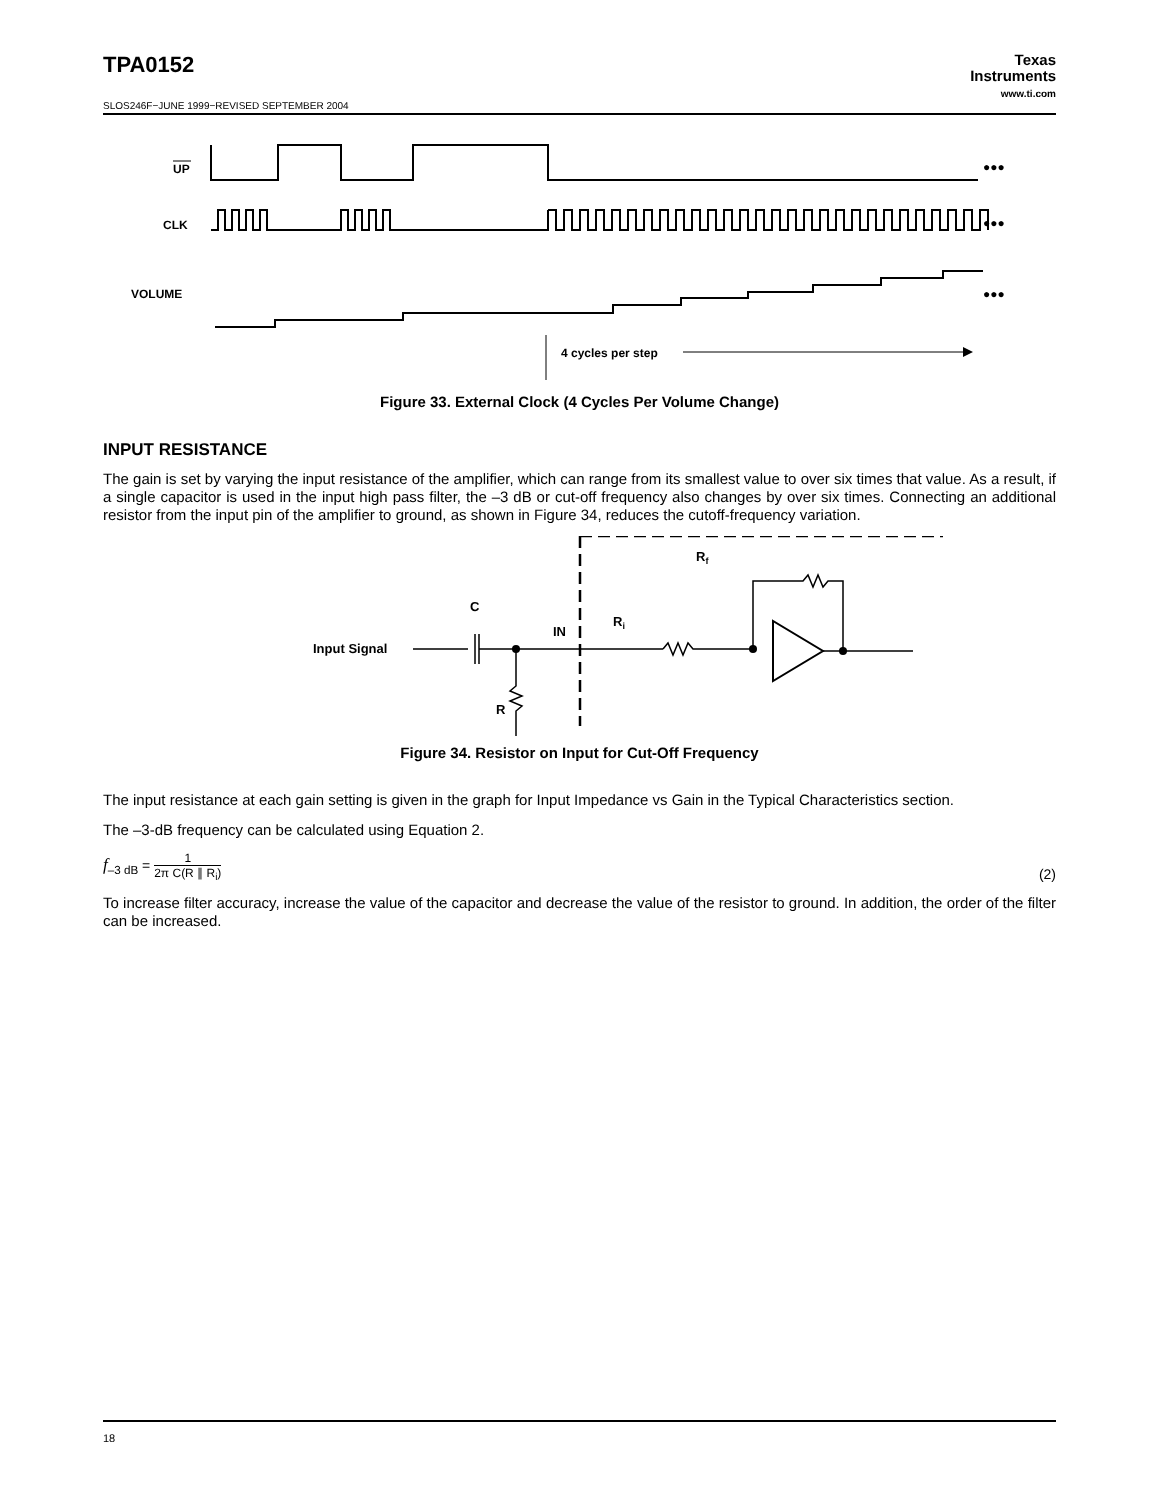TPA0152
Texas
Instruments
www.ti.com
SLOS246F−JUNE 1999−REVISED SEPTEMBER 2004
UP
CLK
VOLUME
4 cycles per step
●●●
●●●
●●●
Figure 33. External Clock (4 Cycles Per Volume Change)
INPUT RESISTANCE
The gain is set by varying the input resistance of the amplifier, which can range from its smallest value to over six times that value. As a result, if a single capacitor is used in the input high pass filter, the –3 dB or cut-off frequency also changes by over six times. Connecting an additional resistor from the input pin of the amplifier to ground, as shown in Figure 34, reduces the cutoff-frequency variation.
Input Signal
C
IN
Ri
Rf
R
Figure 34. Resistor on Input for Cut-Off Frequency
The input resistance at each gain setting is given in the graph for Input Impedance vs Gain in the Typical Characteristics section.
The –3-dB frequency can be calculated using Equation 2.
f<sub>–3 dB</sub> = 1 2π C(R ∥ R<sub>i</sub>)
(2)
To increase filter accuracy, increase the value of the capacitor and decrease the value of the resistor to ground. In addition, the order of the filter can be increased.
18